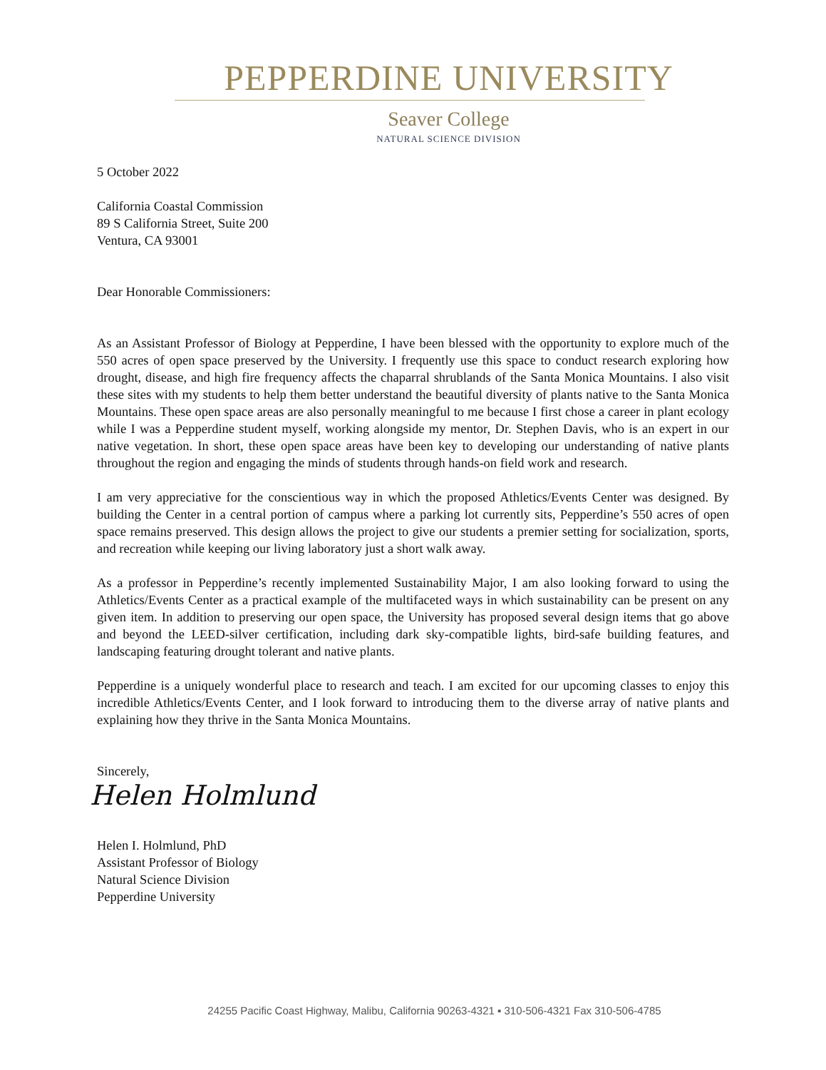PEPPERDINE UNIVERSITY
Seaver College
NATURAL SCIENCE DIVISION
5 October 2022
California Coastal Commission
89 S California Street, Suite 200
Ventura, CA 93001
Dear Honorable Commissioners:
As an Assistant Professor of Biology at Pepperdine, I have been blessed with the opportunity to explore much of the 550 acres of open space preserved by the University. I frequently use this space to conduct research exploring how drought, disease, and high fire frequency affects the chaparral shrublands of the Santa Monica Mountains. I also visit these sites with my students to help them better understand the beautiful diversity of plants native to the Santa Monica Mountains. These open space areas are also personally meaningful to me because I first chose a career in plant ecology while I was a Pepperdine student myself, working alongside my mentor, Dr. Stephen Davis, who is an expert in our native vegetation. In short, these open space areas have been key to developing our understanding of native plants throughout the region and engaging the minds of students through hands-on field work and research.
I am very appreciative for the conscientious way in which the proposed Athletics/Events Center was designed. By building the Center in a central portion of campus where a parking lot currently sits, Pepperdine’s 550 acres of open space remains preserved. This design allows the project to give our students a premier setting for socialization, sports, and recreation while keeping our living laboratory just a short walk away.
As a professor in Pepperdine’s recently implemented Sustainability Major, I am also looking forward to using the Athletics/Events Center as a practical example of the multifaceted ways in which sustainability can be present on any given item. In addition to preserving our open space, the University has proposed several design items that go above and beyond the LEED-silver certification, including dark sky-compatible lights, bird-safe building features, and landscaping featuring drought tolerant and native plants.
Pepperdine is a uniquely wonderful place to research and teach. I am excited for our upcoming classes to enjoy this incredible Athletics/Events Center, and I look forward to introducing them to the diverse array of native plants and explaining how they thrive in the Santa Monica Mountains.
Sincerely,
Helen Holmlund
Helen I. Holmlund, PhD
Assistant Professor of Biology
Natural Science Division
Pepperdine University
24255 Pacific Coast Highway, Malibu, California 90263-4321 ▪ 310-506-4321 Fax 310-506-4785